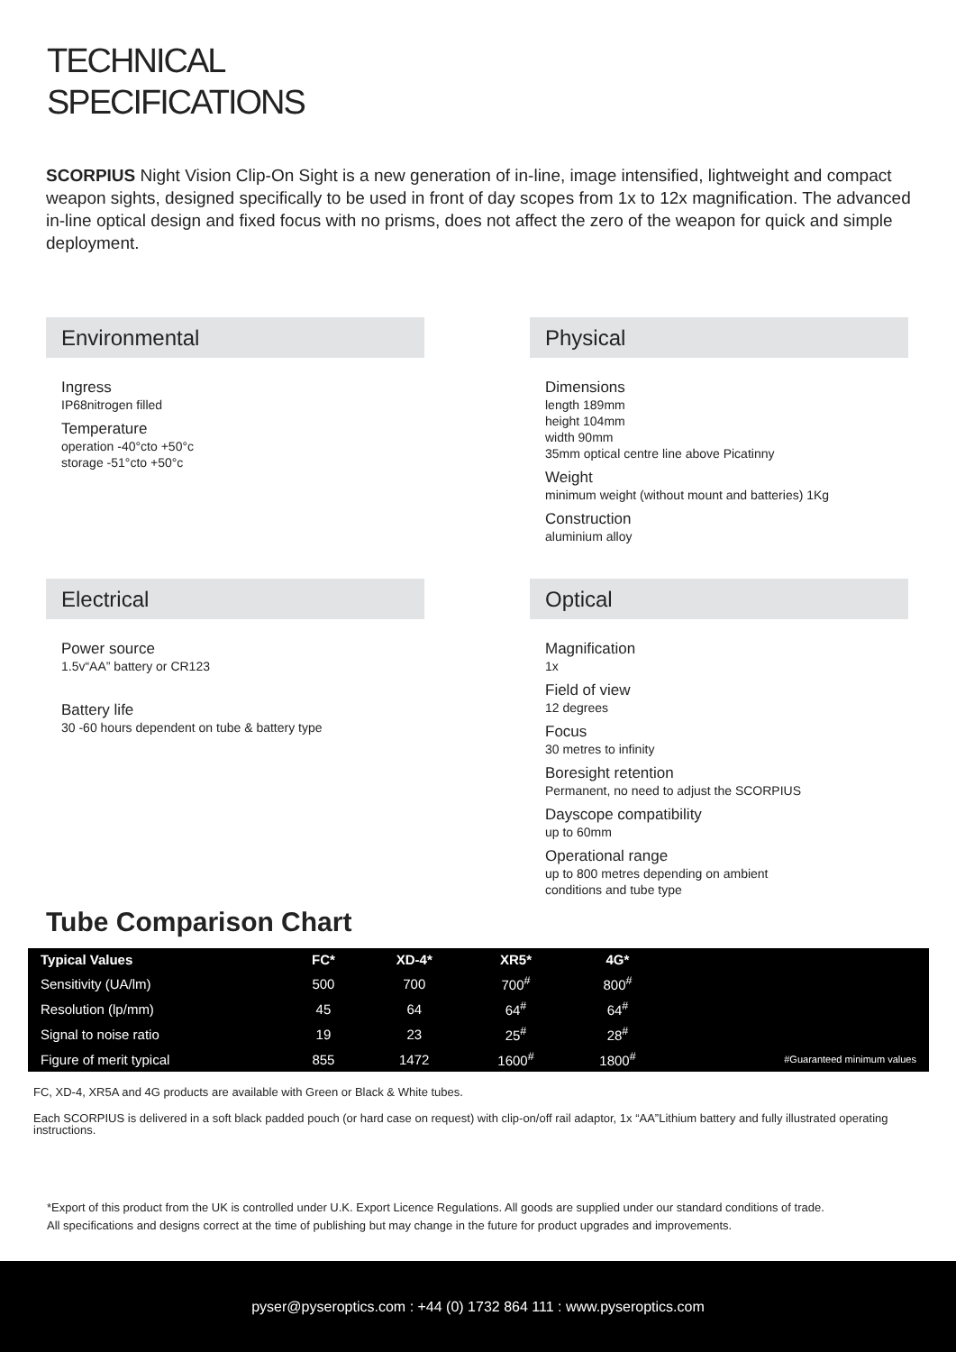TECHNICAL
SPECIFICATIONS
SCORPIUS Night Vision Clip-On Sight is a new generation of in-line, image intensified, lightweight and compact weapon sights, designed specifically to be used in front of day scopes from 1x to 12x magnification. The advanced in-line optical design and fixed focus with no prisms, does not affect the zero of the weapon for quick and simple deployment.
Environmental
Ingress
IP68nitrogen filled
Temperature
operation -40°cto +50°c
storage -51°cto +50°c
Electrical
Power source
1.5v“AA” battery or CR123
Battery life
30 -60 hours dependent on tube & battery type
Physical
Dimensions
length 189mm
height 104mm
width 90mm
35mm optical centre line above Picatinny
Weight
minimum weight (without mount and batteries) 1Kg
Construction
aluminium alloy
Optical
Magnification
1x
Field of view
12 degrees
Focus
30 metres to infinity
Boresight retention
Permanent, no need to adjust the SCORPIUS
Dayscope compatibility
up to 60mm
Operational range
up to 800 metres depending on ambient
conditions and tube type
Tube Comparison Chart
| Typical Values | FC* | XD-4* | XR5* | 4G* | |
| Sensitivity (UA/lm) | 500 | 700 | 700<sup>#</sup> | 800<sup>#</sup> | |
| Resolution (lp/mm) | 45 | 64 | 64<sup>#</sup> | 64<sup>#</sup> | |
| Signal to noise ratio | 19 | 23 | 25<sup>#</sup> | 28<sup>#</sup> | |
| Figure of merit typical | 855 | 1472 | 1600<sup>#</sup> | 1800<sup>#</sup> | #Guaranteed minimum values |
FC, XD-4, XR5A and 4G products are available with Green or Black & White tubes.
Each SCORPIUS is delivered in a soft black padded pouch (or hard case on request) with clip-on/off rail adaptor, 1x “AA”Lithium battery and fully illustrated operating instructions.
*Export of this product from the UK is controlled under U.K. Export Licence Regulations. All goods are supplied under our standard conditions of trade.
All specifications and designs correct at the time of publishing but may change in the future for product upgrades and improvements.
pyser@pyseroptics.com : +44 (0) 1732 864 111 : www.pyseroptics.com